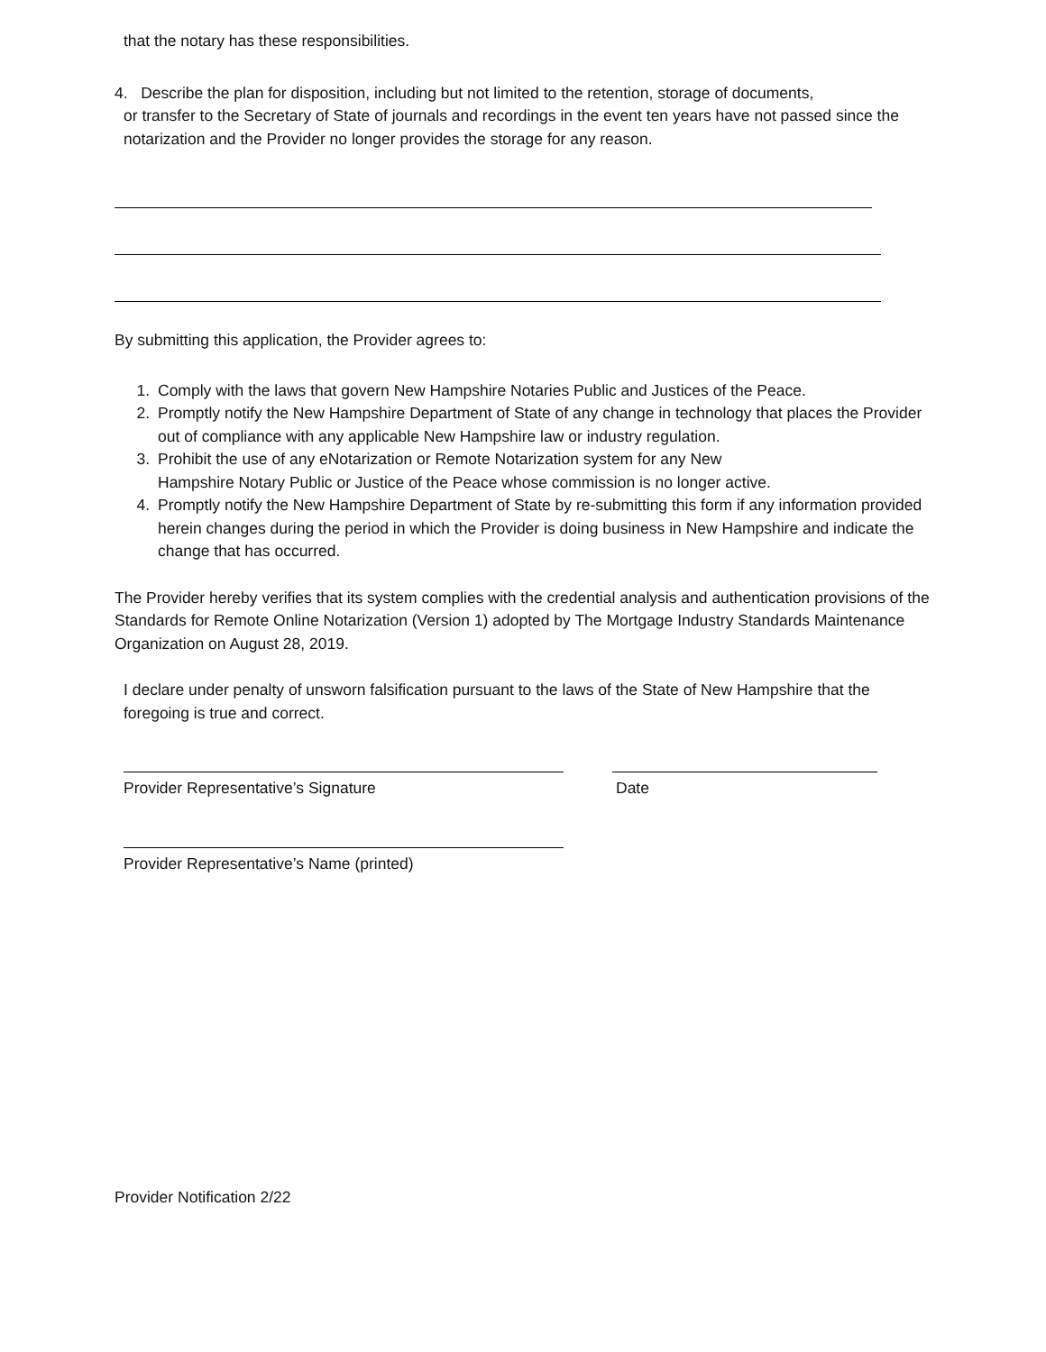that the notary has these responsibilities.
4. Describe the plan for disposition, including but not limited to the retention, storage of documents,
or transfer to the Secretary of State of journals and recordings in the event ten years have not passed since the notarization and the Provider no longer provides the storage for any reason.
By submitting this application, the Provider agrees to:
1. Comply with the laws that govern New Hampshire Notaries Public and Justices of the Peace.
2. Promptly notify the New Hampshire Department of State of any change in technology that places the Provider out of compliance with any applicable New Hampshire law or industry regulation.
3. Prohibit the use of any eNotarization or Remote Notarization system for any New
Hampshire Notary Public or Justice of the Peace whose commission is no longer active.
4. Promptly notify the New Hampshire Department of State by re-submitting this form if any information provided herein changes during the period in which the Provider is doing business in New Hampshire and indicate the change that has occurred.
The Provider hereby verifies that its system complies with the credential analysis and authentication provisions of the Standards for Remote Online Notarization (Version 1) adopted by The Mortgage Industry Standards Maintenance Organization on August 28, 2019.
I declare under penalty of unsworn falsification pursuant to the laws of the State of New Hampshire that the foregoing is true and correct.
Provider Representative’s Signature Date
Provider Representative’s Name (printed)
Provider Notification 2/22